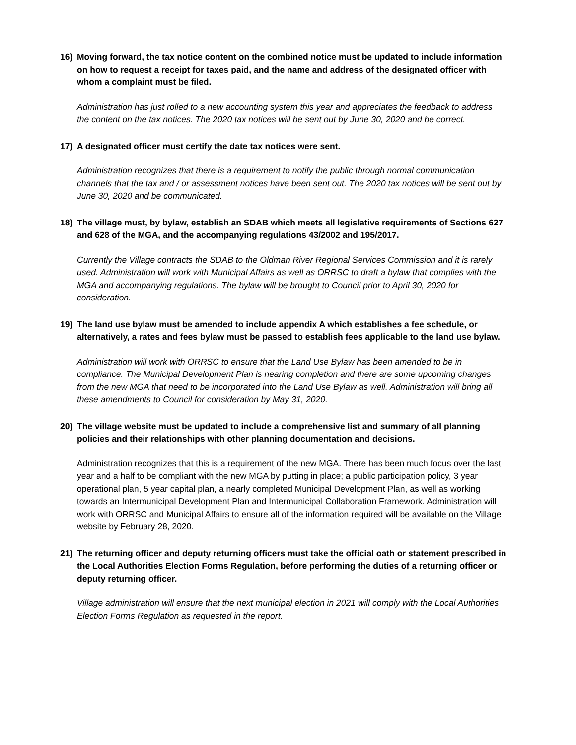16) Moving forward, the tax notice content on the combined notice must be updated to include information on how to request a receipt for taxes paid, and the name and address of the designated officer with whom a complaint must be filed.
Administration has just rolled to a new accounting system this year and appreciates the feedback to address the content on the tax notices. The 2020 tax notices will be sent out by June 30, 2020 and be correct.
17) A designated officer must certify the date tax notices were sent.
Administration recognizes that there is a requirement to notify the public through normal communication channels that the tax and / or assessment notices have been sent out. The 2020 tax notices will be sent out by June 30, 2020 and be communicated.
18) The village must, by bylaw, establish an SDAB which meets all legislative requirements of Sections 627 and 628 of the MGA, and the accompanying regulations 43/2002 and 195/2017.
Currently the Village contracts the SDAB to the Oldman River Regional Services Commission and it is rarely used. Administration will work with Municipal Affairs as well as ORRSC to draft a bylaw that complies with the MGA and accompanying regulations. The bylaw will be brought to Council prior to April 30, 2020 for consideration.
19) The land use bylaw must be amended to include appendix A which establishes a fee schedule, or alternatively, a rates and fees bylaw must be passed to establish fees applicable to the land use bylaw.
Administration will work with ORRSC to ensure that the Land Use Bylaw has been amended to be in compliance. The Municipal Development Plan is nearing completion and there are some upcoming changes from the new MGA that need to be incorporated into the Land Use Bylaw as well. Administration will bring all these amendments to Council for consideration by May 31, 2020.
20) The village website must be updated to include a comprehensive list and summary of all planning policies and their relationships with other planning documentation and decisions.
Administration recognizes that this is a requirement of the new MGA. There has been much focus over the last year and a half to be compliant with the new MGA by putting in place; a public participation policy, 3 year operational plan, 5 year capital plan, a nearly completed Municipal Development Plan, as well as working towards an Intermunicipal Development Plan and Intermunicipal Collaboration Framework. Administration will work with ORRSC and Municipal Affairs to ensure all of the information required will be available on the Village website by February 28, 2020.
21) The returning officer and deputy returning officers must take the official oath or statement prescribed in the Local Authorities Election Forms Regulation, before performing the duties of a returning officer or deputy returning officer.
Village administration will ensure that the next municipal election in 2021 will comply with the Local Authorities Election Forms Regulation as requested in the report.